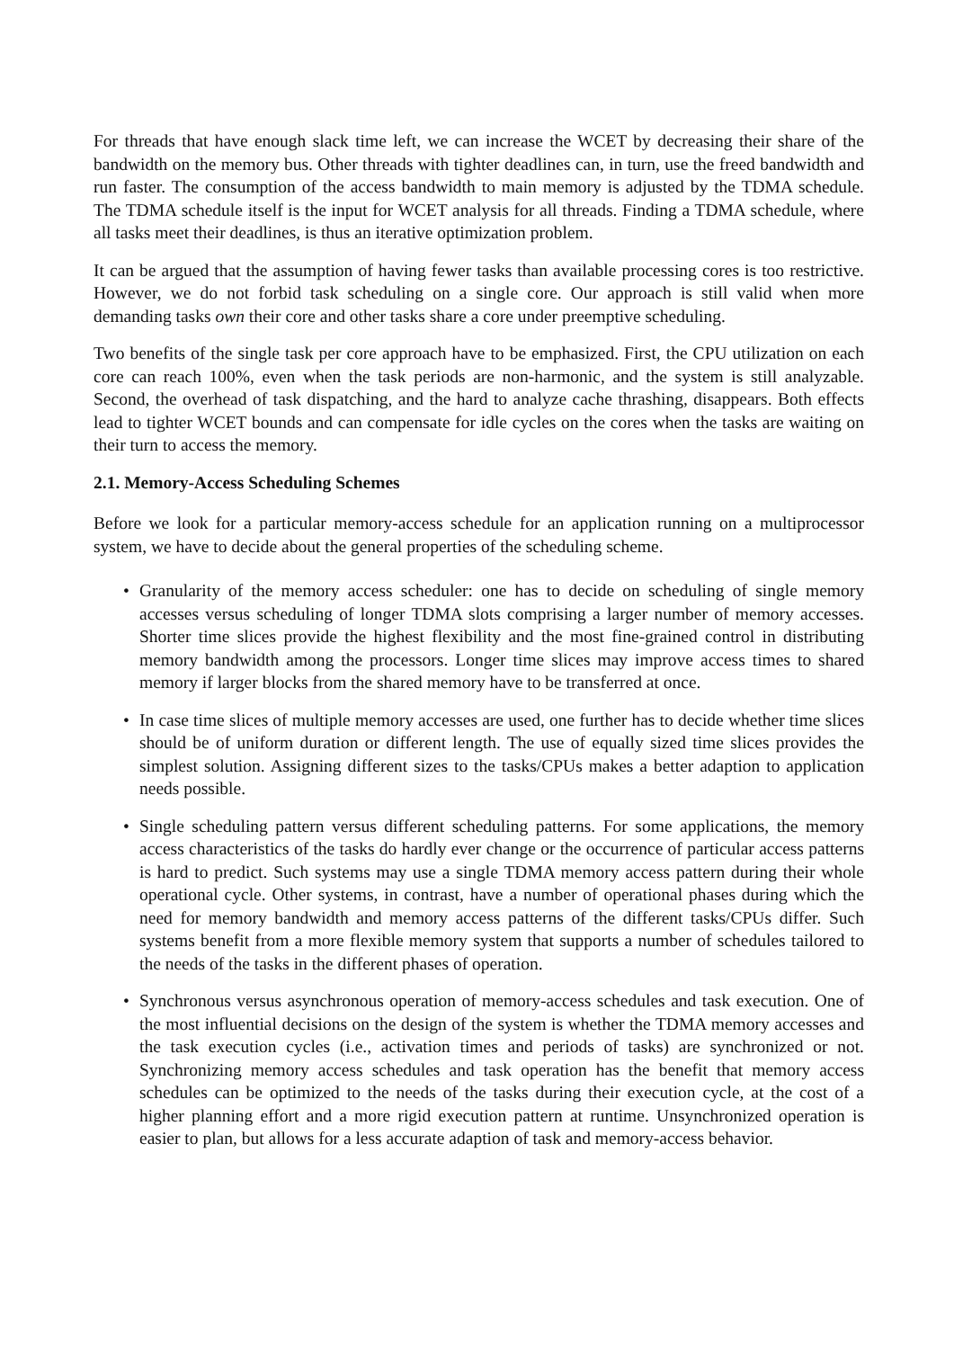For threads that have enough slack time left, we can increase the WCET by decreasing their share of the bandwidth on the memory bus. Other threads with tighter deadlines can, in turn, use the freed bandwidth and run faster. The consumption of the access bandwidth to main memory is adjusted by the TDMA schedule. The TDMA schedule itself is the input for WCET analysis for all threads. Finding a TDMA schedule, where all tasks meet their deadlines, is thus an iterative optimization problem.
It can be argued that the assumption of having fewer tasks than available processing cores is too restrictive. However, we do not forbid task scheduling on a single core. Our approach is still valid when more demanding tasks own their core and other tasks share a core under preemptive scheduling.
Two benefits of the single task per core approach have to be emphasized. First, the CPU utilization on each core can reach 100%, even when the task periods are non-harmonic, and the system is still analyzable. Second, the overhead of task dispatching, and the hard to analyze cache thrashing, disappears. Both effects lead to tighter WCET bounds and can compensate for idle cycles on the cores when the tasks are waiting on their turn to access the memory.
2.1. Memory-Access Scheduling Schemes
Before we look for a particular memory-access schedule for an application running on a multiprocessor system, we have to decide about the general properties of the scheduling scheme.
• Granularity of the memory access scheduler: one has to decide on scheduling of single memory accesses versus scheduling of longer TDMA slots comprising a larger number of memory accesses. Shorter time slices provide the highest flexibility and the most fine-grained control in distributing memory bandwidth among the processors. Longer time slices may improve access times to shared memory if larger blocks from the shared memory have to be transferred at once.
• In case time slices of multiple memory accesses are used, one further has to decide whether time slices should be of uniform duration or different length. The use of equally sized time slices provides the simplest solution. Assigning different sizes to the tasks/CPUs makes a better adaption to application needs possible.
• Single scheduling pattern versus different scheduling patterns. For some applications, the memory access characteristics of the tasks do hardly ever change or the occurrence of particular access patterns is hard to predict. Such systems may use a single TDMA memory access pattern during their whole operational cycle. Other systems, in contrast, have a number of operational phases during which the need for memory bandwidth and memory access patterns of the different tasks/CPUs differ. Such systems benefit from a more flexible memory system that supports a number of schedules tailored to the needs of the tasks in the different phases of operation.
• Synchronous versus asynchronous operation of memory-access schedules and task execution. One of the most influential decisions on the design of the system is whether the TDMA memory accesses and the task execution cycles (i.e., activation times and periods of tasks) are synchronized or not. Synchronizing memory access schedules and task operation has the benefit that memory access schedules can be optimized to the needs of the tasks during their execution cycle, at the cost of a higher planning effort and a more rigid execution pattern at runtime. Unsynchronized operation is easier to plan, but allows for a less accurate adaption of task and memory-access behavior.